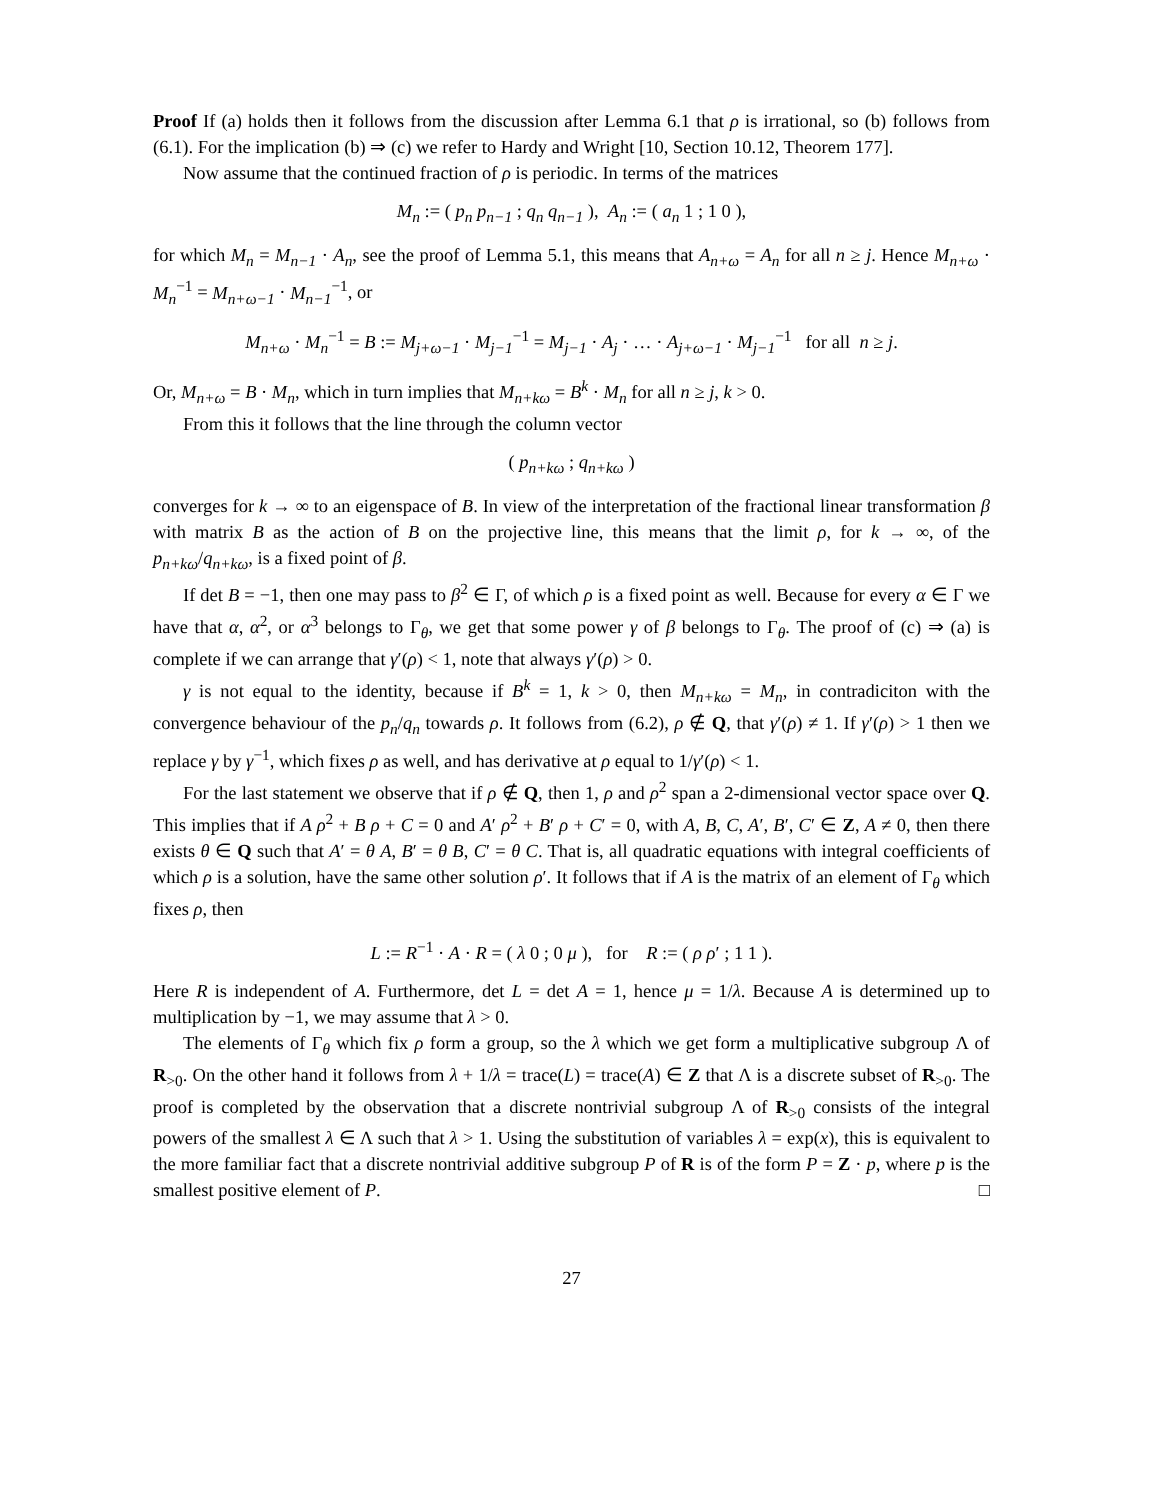Proof If (a) holds then it follows from the discussion after Lemma 6.1 that ρ is irrational, so (b) follows from (6.1). For the implication (b) ⇒ (c) we refer to Hardy and Wright [10, Section 10.12, Theorem 177].
Now assume that the continued fraction of ρ is periodic. In terms of the matrices
M<sub>n</sub> := ( p<sub>n</sub> p<sub>n−1</sub> ; q<sub>n</sub> q<sub>n−1</sub> ), A<sub>n</sub> := ( a<sub>n</sub> 1 ; 1 0 ),
for which M<sub>n</sub> = M<sub>n−1</sub> · A<sub>n</sub>, see the proof of Lemma 5.1, this means that A<sub>n+ω</sub> = A<sub>n</sub> for all n ≥ j. Hence M<sub>n+ω</sub> · M<sub>n</sub><sup>−1</sup> = M<sub>n+ω−1</sub> · M<sub>n−1</sub><sup>−1</sup>, or
M<sub>n+ω</sub> · M<sub>n</sub><sup>−1</sup> = B := M<sub>j+ω−1</sub> · M<sub>j−1</sub><sup>−1</sup> = M<sub>j−1</sub> · A<sub>j</sub> · … · A<sub>j+ω−1</sub> · M<sub>j−1</sub><sup>−1</sup> for all n ≥ j.
Or, M<sub>n+ω</sub> = B · M<sub>n</sub>, which in turn implies that M<sub>n+kω</sub> = B<sup>k</sup> · M<sub>n</sub> for all n ≥ j, k > 0.
From this it follows that the line through the column vector
( p<sub>n+kω</sub> ; q<sub>n+kω</sub> )
converges for k → ∞ to an eigenspace of B. In view of the interpretation of the fractional linear transformation β with matrix B as the action of B on the projective line, this means that the limit ρ, for k → ∞, of the p<sub>n+kω</sub>/q<sub>n+kω</sub>, is a fixed point of β.
If det B = −1, then one may pass to β<sup>2</sup> ∈ Γ, of which ρ is a fixed point as well. Because for every α ∈ Γ we have that α, α<sup>2</sup>, or α<sup>3</sup> belongs to Γ<sub>θ</sub>, we get that some power γ of β belongs to Γ<sub>θ</sub>. The proof of (c) ⇒ (a) is complete if we can arrange that γ′(ρ) < 1, note that always γ′(ρ) > 0.
γ is not equal to the identity, because if B<sup>k</sup> = 1, k > 0, then M<sub>n+kω</sub> = M<sub>n</sub>, in contradiciton with the convergence behaviour of the p<sub>n</sub>/q<sub>n</sub> towards ρ. It follows from (6.2), ρ ∉ Q, that γ′(ρ) ≠ 1. If γ′(ρ) > 1 then we replace γ by γ<sup>−1</sup>, which fixes ρ as well, and has derivative at ρ equal to 1/γ′(ρ) < 1.
For the last statement we observe that if ρ ∉ Q, then 1, ρ and ρ<sup>2</sup> span a 2-dimensional vector space over Q. This implies that if A ρ<sup>2</sup> + B ρ + C = 0 and A′ ρ<sup>2</sup> + B′ ρ + C′ = 0, with A, B, C, A′, B′, C′ ∈ Z, A ≠ 0, then there exists θ ∈ Q such that A′ = θ A, B′ = θ B, C′ = θ C. That is, all quadratic equations with integral coefficients of which ρ is a solution, have the same other solution ρ′. It follows that if A is the matrix of an element of Γ<sub>θ</sub> which fixes ρ, then
L := R<sup>−1</sup> · A · R = ( λ 0 ; 0 μ ), for R := ( ρ ρ′ ; 1 1 ).
Here R is independent of A. Furthermore, det L = det A = 1, hence μ = 1/λ. Because A is determined up to multiplication by −1, we may assume that λ > 0.
The elements of Γ<sub>θ</sub> which fix ρ form a group, so the λ which we get form a multiplicative subgroup Λ of R<sub>>0</sub>. On the other hand it follows from λ + 1/λ = trace(L) = trace(A) ∈ Z that Λ is a discrete subset of R<sub>>0</sub>. The proof is completed by the observation that a discrete nontrivial subgroup Λ of R<sub>>0</sub> consists of the integral powers of the smallest λ ∈ Λ such that λ > 1. Using the substitution of variables λ = exp(x), this is equivalent to the more familiar fact that a discrete nontrivial additive subgroup P of R is of the form P = Z · p, where p is the smallest positive element of P. □
27